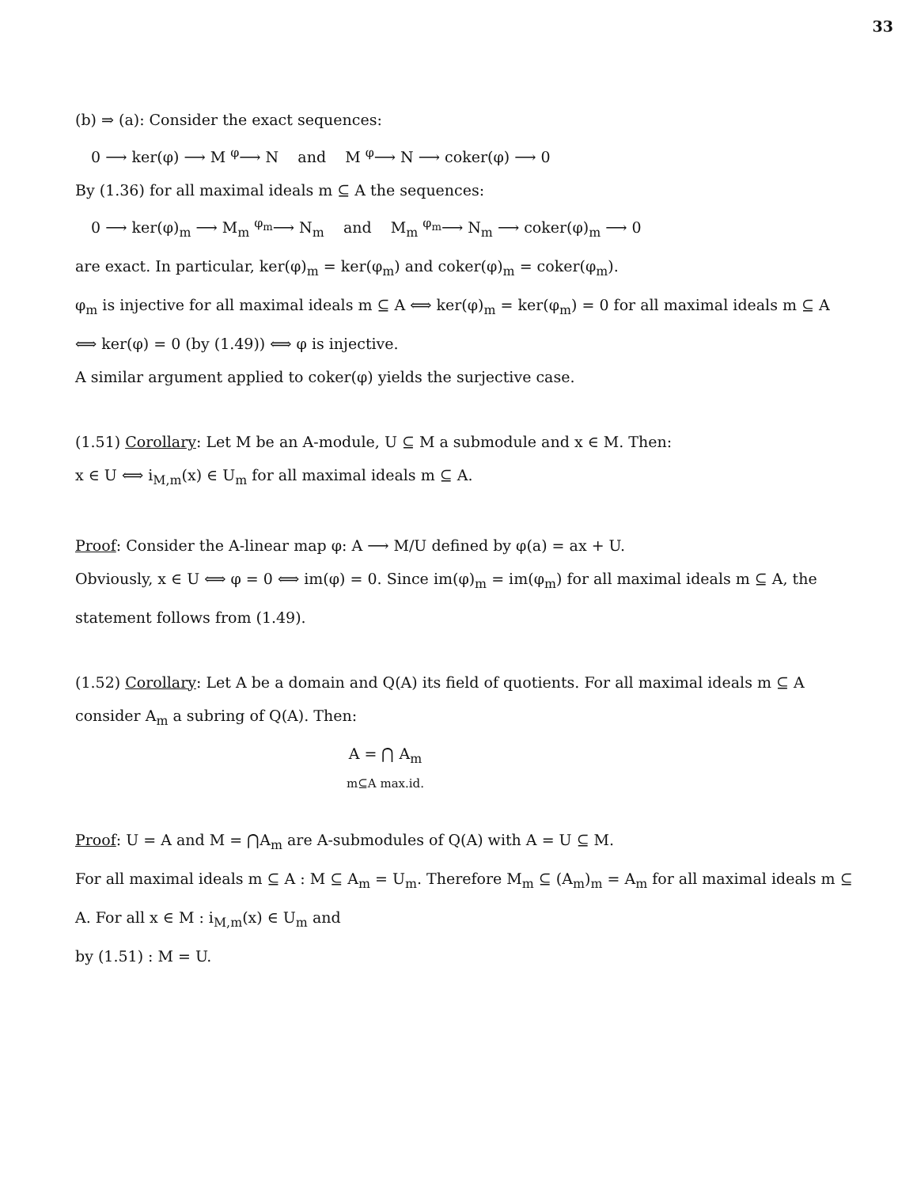33
(b) ⇒ (a): Consider the exact sequences:
0 ⟶ ker(φ) ⟶ M <sup>φ</sup>⟶ N and M <sup>φ</sup>⟶ N ⟶ coker(φ) ⟶ 0
By (1.36) for all maximal ideals m ⊆ A the sequences:
0 ⟶ ker(φ)<sub>m</sub> ⟶ M<sub>m</sub> <sup>φ<sub>m</sub></sup>⟶ N<sub>m</sub> and M<sub>m</sub> <sup>φ<sub>m</sub></sup>⟶ N<sub>m</sub> ⟶ coker(φ)<sub>m</sub> ⟶ 0
are exact. In particular, ker(φ)<sub>m</sub> = ker(φ<sub>m</sub>) and coker(φ)<sub>m</sub> = coker(φ<sub>m</sub>).
φ<sub>m</sub> is injective for all maximal ideals m ⊆ A ⟺ ker(φ)<sub>m</sub> = ker(φ<sub>m</sub>) = 0 for all maximal ideals m ⊆ A ⟺ ker(φ) = 0 (by (1.49)) ⟺ φ is injective.
A similar argument applied to coker(φ) yields the surjective case.
(1.51) Corollary: Let M be an A-module, U ⊆ M a submodule and x ∈ M. Then:
x ∈ U ⟺ i<sub>M,m</sub>(x) ∈ U<sub>m</sub> for all maximal ideals m ⊆ A.
Proof: Consider the A-linear map φ: A ⟶ M/U defined by φ(a) = ax + U.
Obviously, x ∈ U ⟺ φ = 0 ⟺ im(φ) = 0. Since im(φ)<sub>m</sub> = im(φ<sub>m</sub>) for all maximal ideals m ⊆ A, the statement follows from (1.49).
(1.52) Corollary: Let A be a domain and Q(A) its field of quotients. For all maximal ideals m ⊆ A consider A<sub>m</sub> a subring of Q(A). Then:
A = ⋂ A<sub>m</sub>
m⊆A max.id.
Proof: U = A and M = ⋂A<sub>m</sub> are A-submodules of Q(A) with A = U ⊆ M.
For all maximal ideals m ⊆ A : M ⊆ A<sub>m</sub> = U<sub>m</sub>. Therefore M<sub>m</sub> ⊆ (A<sub>m</sub>)<sub>m</sub> = A<sub>m</sub> for all maximal ideals m ⊆ A. For all x ∈ M : i<sub>M,m</sub>(x) ∈ U<sub>m</sub> and
by (1.51) : M = U.